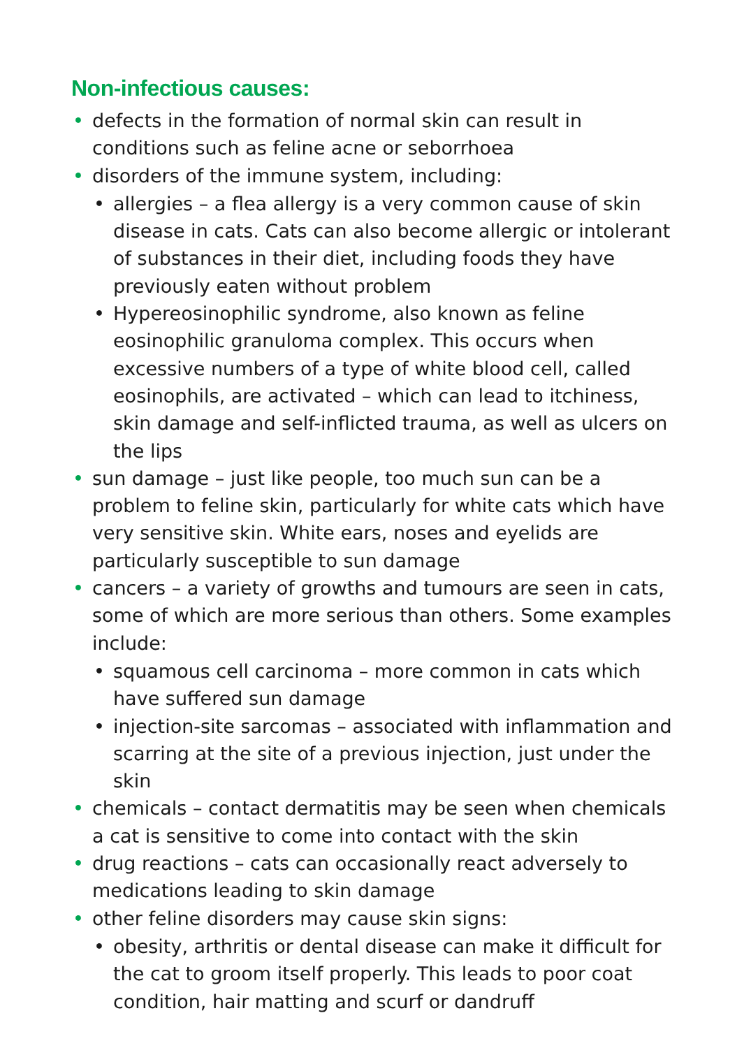Non-infectious causes:
• defects in the formation of normal skin can result in conditions such as feline acne or seborrhoea
• disorders of the immune system, including:
• allergies – a flea allergy is a very common cause of skin disease in cats. Cats can also become allergic or intolerant of substances in their diet, including foods they have previously eaten without problem
• Hypereosinophilic syndrome, also known as feline eosinophilic granuloma complex. This occurs when excessive numbers of a type of white blood cell, called eosinophils, are activated – which can lead to itchiness, skin damage and self-inflicted trauma, as well as ulcers on the lips
• sun damage – just like people, too much sun can be a problem to feline skin, particularly for white cats which have very sensitive skin. White ears, noses and eyelids are particularly susceptible to sun damage
• cancers – a variety of growths and tumours are seen in cats, some of which are more serious than others. Some examples include:
• squamous cell carcinoma – more common in cats which have suffered sun damage
• injection-site sarcomas – associated with inflammation and scarring at the site of a previous injection, just under the skin
• chemicals – contact dermatitis may be seen when chemicals a cat is sensitive to come into contact with the skin
• drug reactions – cats can occasionally react adversely to medications leading to skin damage
• other feline disorders may cause skin signs:
• obesity, arthritis or dental disease can make it difficult for the cat to groom itself properly. This leads to poor coat condition, hair matting and scurf or dandruff